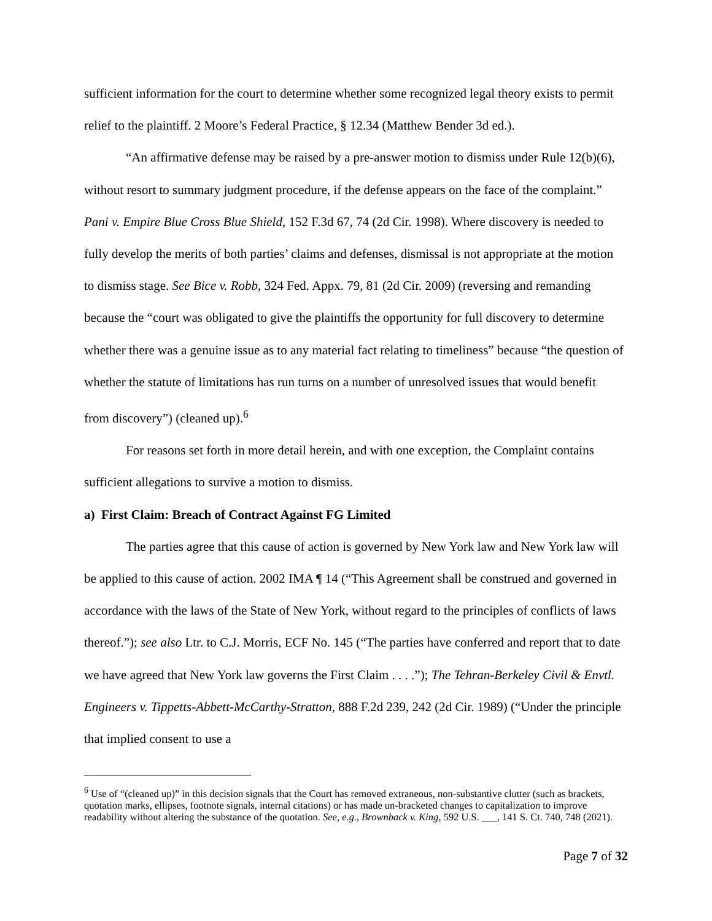sufficient information for the court to determine whether some recognized legal theory exists to permit relief to the plaintiff. 2 Moore’s Federal Practice, § 12.34 (Matthew Bender 3d ed.).
“An affirmative defense may be raised by a pre-answer motion to dismiss under Rule 12(b)(6), without resort to summary judgment procedure, if the defense appears on the face of the complaint.” Pani v. Empire Blue Cross Blue Shield, 152 F.3d 67, 74 (2d Cir. 1998). Where discovery is needed to fully develop the merits of both parties’ claims and defenses, dismissal is not appropriate at the motion to dismiss stage. See Bice v. Robb, 324 Fed. Appx. 79, 81 (2d Cir. 2009) (reversing and remanding because the “court was obligated to give the plaintiffs the opportunity for full discovery to determine whether there was a genuine issue as to any material fact relating to timeliness” because “the question of whether the statute of limitations has run turns on a number of unresolved issues that would benefit from discovery”) (cleaned up).<sup>6</sup>
For reasons set forth in more detail herein, and with one exception, the Complaint contains sufficient allegations to survive a motion to dismiss.
a) First Claim: Breach of Contract Against FG Limited
The parties agree that this cause of action is governed by New York law and New York law will be applied to this cause of action. 2002 IMA ¶ 14 (“This Agreement shall be construed and governed in accordance with the laws of the State of New York, without regard to the principles of conflicts of laws thereof.”); see also Ltr. to C.J. Morris, ECF No. 145 (“The parties have conferred and report that to date we have agreed that New York law governs the First Claim . . . .”); The Tehran-Berkeley Civil & Envtl. Engineers v. Tippetts-Abbett-McCarthy-Stratton, 888 F.2d 239, 242 (2d Cir. 1989) (“Under the principle that implied consent to use a
<sup>6</sup> Use of “(cleaned up)” in this decision signals that the Court has removed extraneous, non-substantive clutter (such as brackets, quotation marks, ellipses, footnote signals, internal citations) or has made un-bracketed changes to capitalization to improve readability without altering the substance of the quotation. See, e.g., Brownback v. King, 592 U.S. ___, 141 S. Ct. 740, 748 (2021).
Page 7 of 32